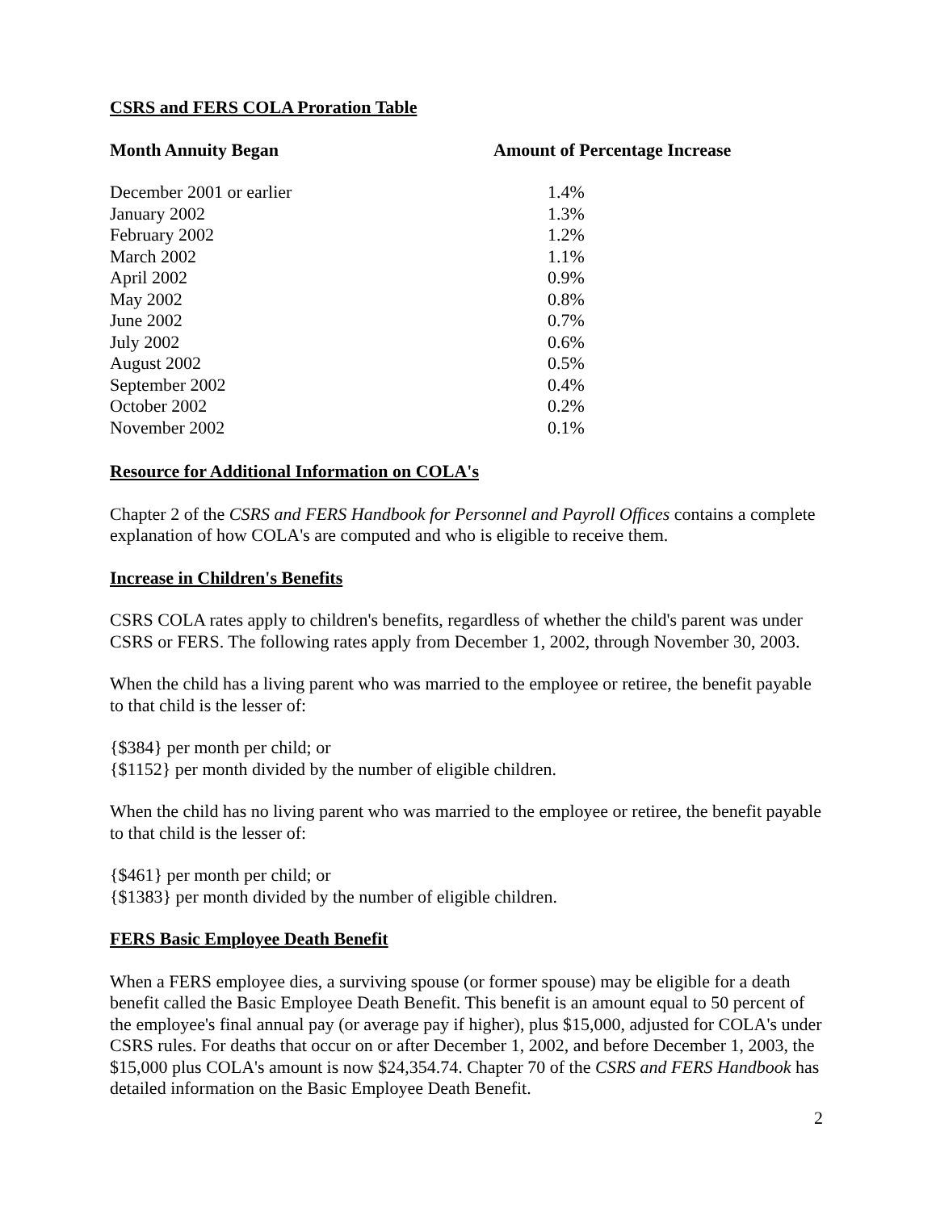CSRS and FERS COLA Proration Table
| Month Annuity Began | Amount of Percentage Increase |
| --- | --- |
| December 2001 or earlier | 1.4% |
| January 2002 | 1.3% |
| February 2002 | 1.2% |
| March 2002 | 1.1% |
| April 2002 | 0.9% |
| May 2002 | 0.8% |
| June 2002 | 0.7% |
| July 2002 | 0.6% |
| August 2002 | 0.5% |
| September 2002 | 0.4% |
| October 2002 | 0.2% |
| November 2002 | 0.1% |
Resource for Additional Information on COLA's
Chapter 2 of the CSRS and FERS Handbook for Personnel and Payroll Offices contains a complete explanation of how COLA's are computed and who is eligible to receive them.
Increase in Children's Benefits
CSRS COLA rates apply to children's benefits, regardless of whether the child's parent was under CSRS or FERS. The following rates apply from December 1, 2002, through November 30, 2003.
When the child has a living parent who was married to the employee or retiree, the benefit payable to that child is the lesser of:
{$384} per month per child; or
{$1152} per month divided by the number of eligible children.
When the child has no living parent who was married to the employee or retiree, the benefit payable to that child is the lesser of:
{$461} per month per child; or
{$1383} per month divided by the number of eligible children.
FERS Basic Employee Death Benefit
When a FERS employee dies, a surviving spouse (or former spouse) may be eligible for a death benefit called the Basic Employee Death Benefit. This benefit is an amount equal to 50 percent of the employee's final annual pay (or average pay if higher), plus $15,000, adjusted for COLA's under CSRS rules. For deaths that occur on or after December 1, 2002, and before December 1, 2003, the $15,000 plus COLA's amount is now $24,354.74. Chapter 70 of the CSRS and FERS Handbook has detailed information on the Basic Employee Death Benefit.
2